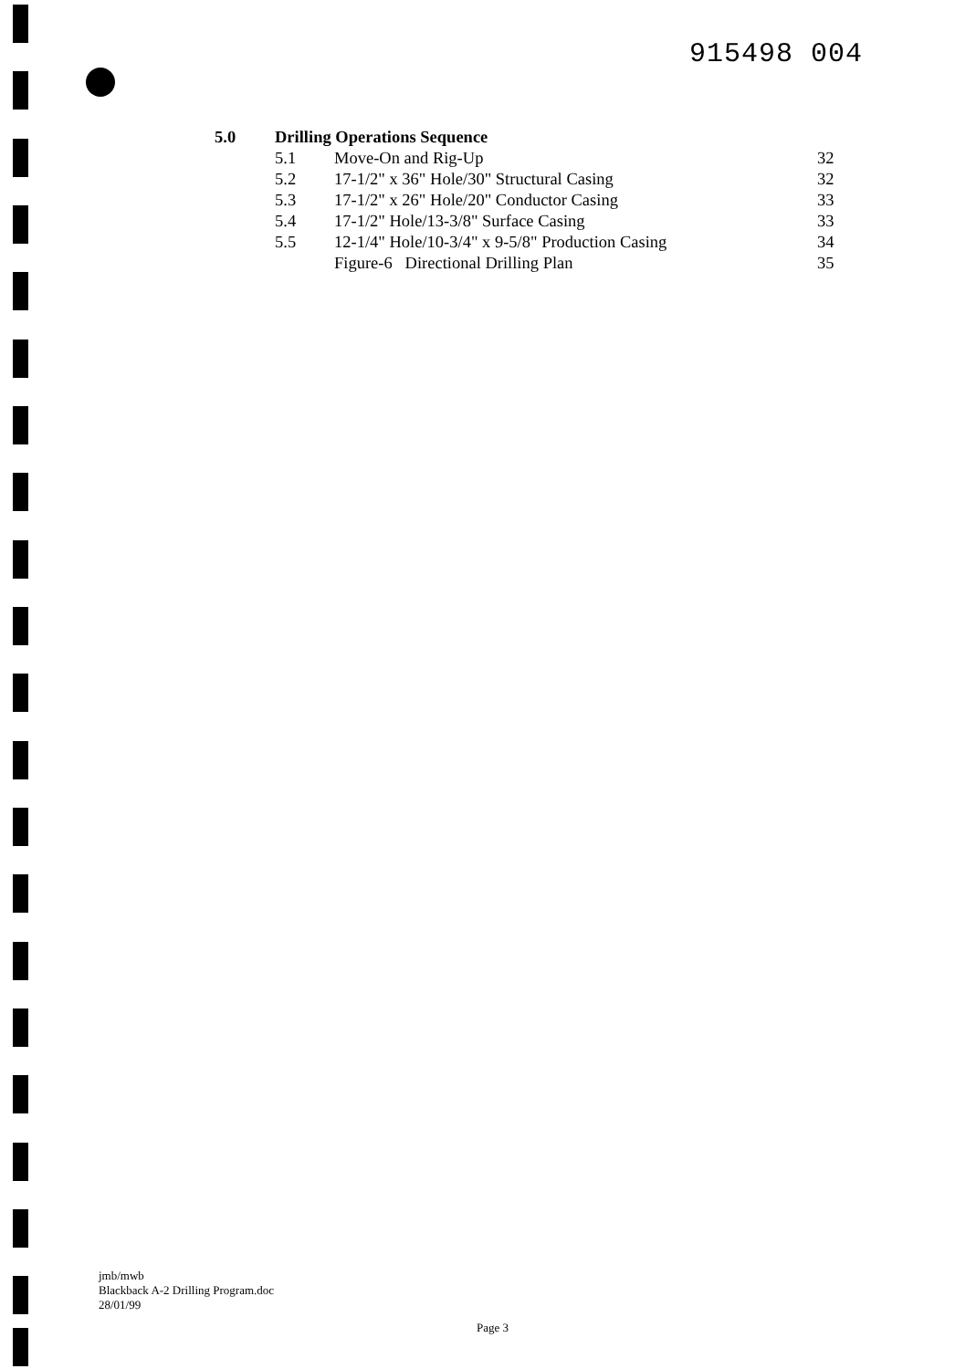915498 004
5.0 Drilling Operations Sequence
5.1 Move-On and Rig-Up 32
5.2 17-1/2" x 36" Hole/30" Structural Casing 32
5.3 17-1/2" x 26" Hole/20" Conductor Casing 33
5.4 17-1/2" Hole/13-3/8" Surface Casing 33
5.5 12-1/4" Hole/10-3/4" x 9-5/8" Production Casing 34
Figure-6 Directional Drilling Plan 35
jmb/mwb
Blackback A-2 Drilling Program.doc
28/01/99
Page 3